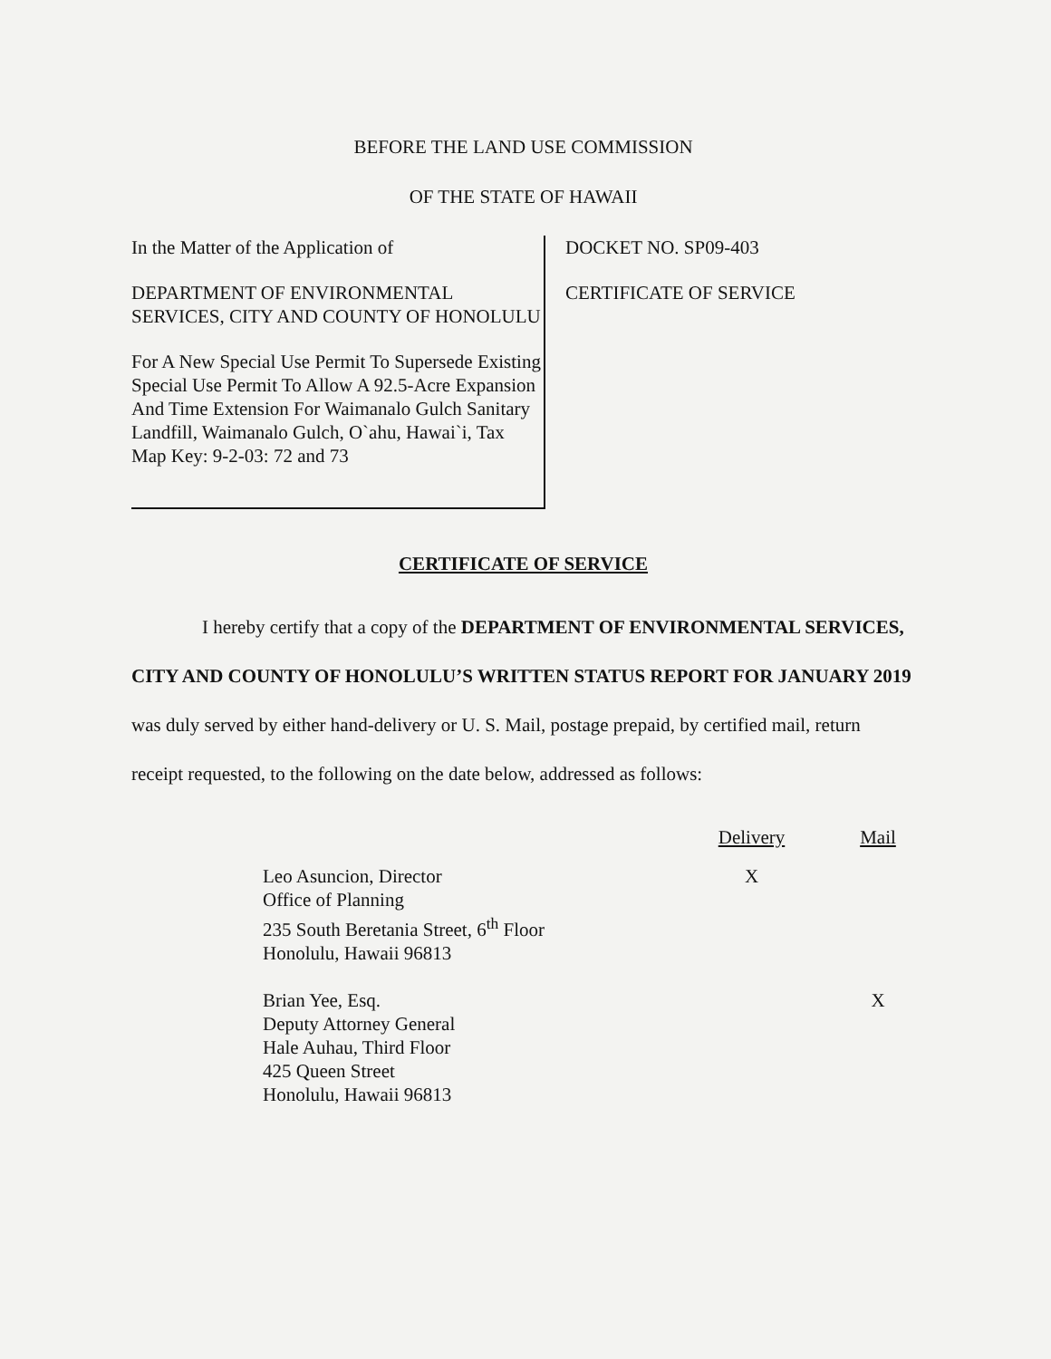BEFORE THE LAND USE COMMISSION
OF THE STATE OF HAWAII
In the Matter of the Application of
DEPARTMENT OF ENVIRONMENTAL SERVICES, CITY AND COUNTY OF HONOLULU
For A New Special Use Permit To Supersede Existing Special Use Permit To Allow A 92.5-Acre Expansion And Time Extension For Waimanalo Gulch Sanitary Landfill, Waimanalo Gulch, O`ahu, Hawai`i, Tax Map Key: 9-2-03: 72 and 73
DOCKET NO. SP09-403
CERTIFICATE OF SERVICE
CERTIFICATE OF SERVICE
I hereby certify that a copy of the DEPARTMENT OF ENVIRONMENTAL SERVICES, CITY AND COUNTY OF HONOLULU’S WRITTEN STATUS REPORT FOR JANUARY 2019 was duly served by either hand-delivery or U. S. Mail, postage prepaid, by certified mail, return receipt requested, to the following on the date below, addressed as follows:
| | Delivery | Mail |
| --- | --- | --- |
| Leo Asuncion, Director Office of Planning 235 South Beretania Street, 6<sup>th</sup> Floor Honolulu, Hawaii 96813 | X | |
| Brian Yee, Esq. Deputy Attorney General Hale Auhau, Third Floor 425 Queen Street Honolulu, Hawaii 96813 | | X |